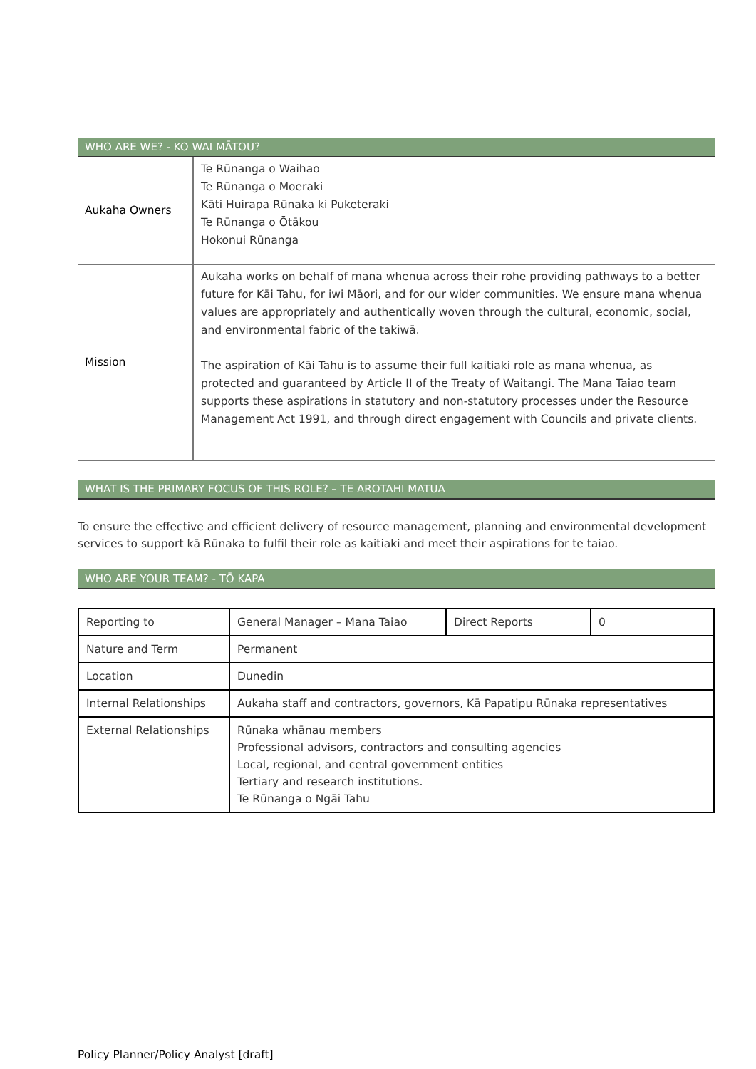WHO ARE WE? - KO WAI MĀTOU?
| Aukaha Owners | Te Rūnanga o Waihao Te Rūnanga o Moeraki Kāti Huirapa Rūnaka ki Puketeraki Te Rūnanga o Ōtākou Hokonui Rūnanga |
| Mission | Aukaha works on behalf of mana whenua across their rohe providing pathways to a better future for Kāi Tahu, for iwi Māori, and for our wider communities. We ensure mana whenua values are appropriately and authentically woven through the cultural, economic, social, and environmental fabric of the takiwā. The aspiration of Kāi Tahu is to assume their full kaitiaki role as mana whenua, as protected and guaranteed by Article II of the Treaty of Waitangi. The Mana Taiao team supports these aspirations in statutory and non-statutory processes under the Resource Management Act 1991, and through direct engagement with Councils and private clients. |
WHAT IS THE PRIMARY FOCUS OF THIS ROLE? – TE AROTAHI MATUA
To ensure the effective and efficient delivery of resource management, planning and environmental development services to support kā Rūnaka to fulfil their role as kaitiaki and meet their aspirations for te taiao.
WHO ARE YOUR TEAM? - TŌ KAPA
| Reporting to | General Manager – Mana Taiao | Direct Reports | 0 |
| Nature and Term | Permanent | | |
| Location | Dunedin | | |
| Internal Relationships | Aukaha staff and contractors, governors, Kā Papatipu Rūnaka representatives | | |
| External Relationships | Rūnaka whānau members Professional advisors, contractors and consulting agencies Local, regional, and central government entities Tertiary and research institutions. Te Rūnanga o Ngāi Tahu | | |
Policy Planner/Policy Analyst [draft]